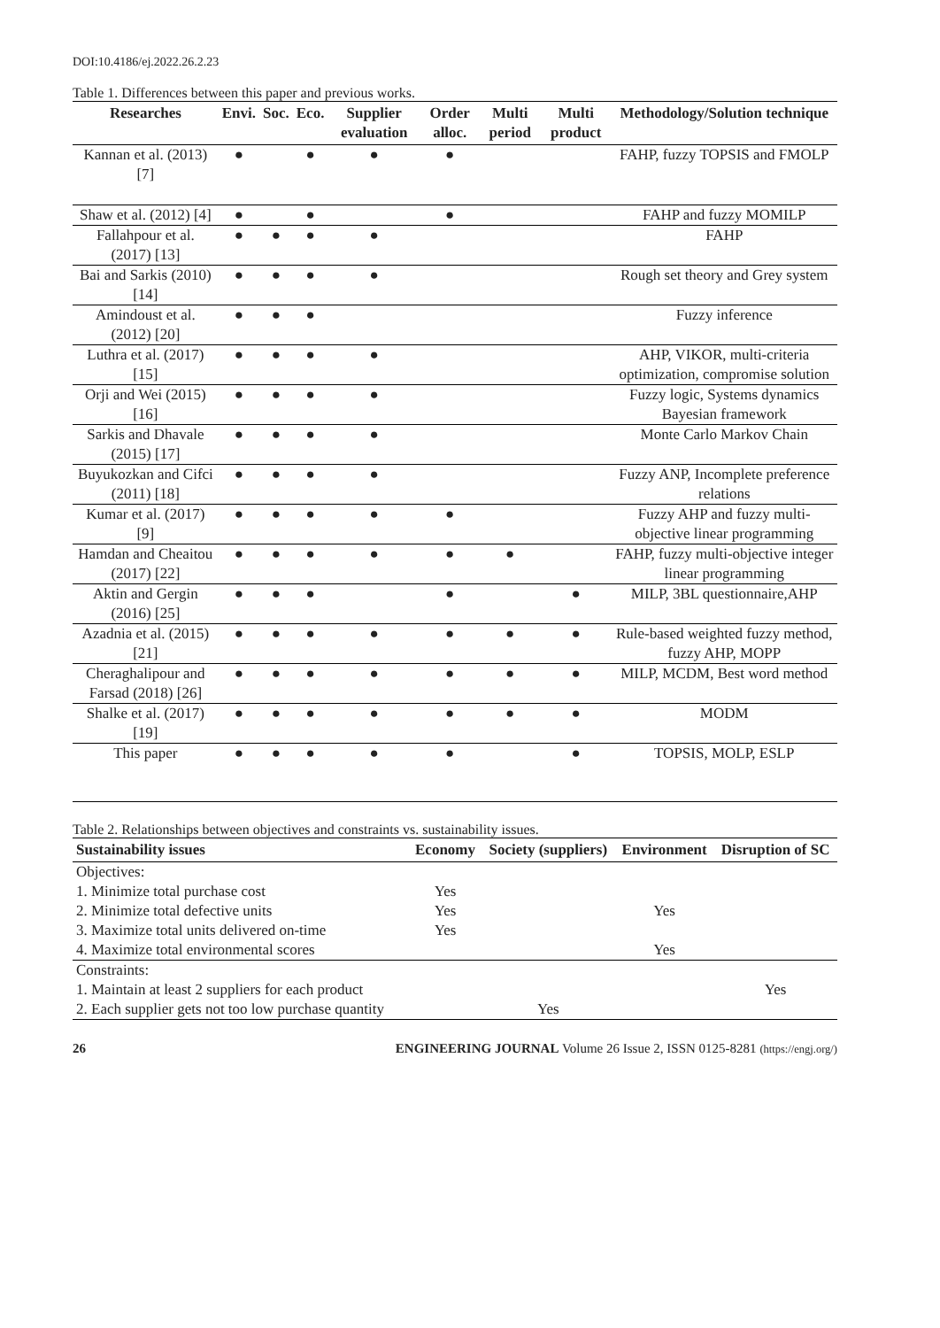DOI:10.4186/ej.2022.26.2.23
Table 1. Differences between this paper and previous works.
| Researches | Envi. | Soc. | Eco. | Supplier evaluation | Order alloc. | Multi period | Multi product | Methodology/Solution technique |
| --- | --- | --- | --- | --- | --- | --- | --- | --- |
| Kannan et al. (2013) [7] | ● | | ● | ● | ● | | | FAHP, fuzzy TOPSIS and FMOLP |
| Shaw et al. (2012) [4] | ● | | ● | | ● | | | FAHP and fuzzy MOMILP |
| Fallahpour et al. (2017) [13] | ● | ● | ● | ● | | | | FAHP |
| Bai and Sarkis (2010) [14] | ● | ● | ● | ● | | | | Rough set theory and Grey system |
| Amindoust et al. (2012) [20] | ● | ● | ● | | | | | Fuzzy inference |
| Luthra et al. (2017) [15] | ● | ● | ● | ● | | | | AHP, VIKOR, multi-criteria optimization, compromise solution |
| Orji and Wei (2015) [16] | ● | ● | ● | ● | | | | Fuzzy logic, Systems dynamics Bayesian framework |
| Sarkis and Dhavale (2015) [17] | ● | ● | ● | ● | | | | Monte Carlo Markov Chain |
| Buyukozkan and Cifci (2011) [18] | ● | ● | ● | ● | | | | Fuzzy ANP, Incomplete preference relations |
| Kumar et al. (2017) [9] | ● | ● | ● | ● | ● | | | Fuzzy AHP and fuzzy multi-objective linear programming |
| Hamdan and Cheaitou (2017) [22] | ● | ● | ● | ● | ● | ● | | FAHP, fuzzy multi-objective integer linear programming |
| Aktin and Gergin (2016) [25] | ● | ● | ● | | ● | | ● | MILP, 3BL questionnaire,AHP |
| Azadnia et al. (2015) [21] | ● | ● | ● | ● | ● | ● | ● | Rule-based weighted fuzzy method, fuzzy AHP, MOPP |
| Cheraghalipour and Farsad (2018) [26] | ● | ● | ● | ● | ● | ● | ● | MILP, MCDM, Best word method |
| Shalke et al. (2017) [19] | ● | ● | ● | ● | ● | ● | ● | MODM |
| This paper | ● | ● | ● | ● | ● | | ● | TOPSIS, MOLP, ESLP |
Table 2. Relationships between objectives and constraints vs. sustainability issues.
| Sustainability issues | Economy | Society (suppliers) | Environment | Disruption of SC |
| --- | --- | --- | --- | --- |
| Objectives: | | | | |
| 1. Minimize total purchase cost | Yes | | | |
| 2. Minimize total defective units | Yes | | Yes | |
| 3. Maximize total units delivered on-time | Yes | | | |
| 4. Maximize total environmental scores | | | Yes | |
| Constraints: | | | | |
| 1. Maintain at least 2 suppliers for each product | | | | Yes |
| 2. Each supplier gets not too low purchase quantity | | Yes | | |
26 ENGINEERING JOURNAL Volume 26 Issue 2, ISSN 0125-8281 (https://engj.org/)